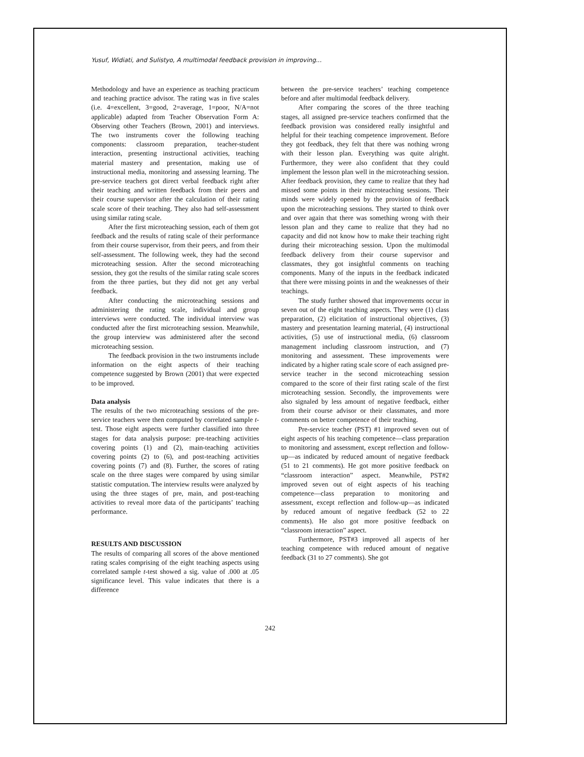Yusuf, Widiati, and Sulistyo, A multimodal feedback provision in improving...
Methodology and have an experience as teaching practicum and teaching practice advisor. The rating was in five scales (i.e. 4=excellent, 3=good, 2=average, 1=poor, N/A=not applicable) adapted from Teacher Observation Form A: Observing other Teachers (Brown, 2001) and interviews. The two instruments cover the following teaching components: classroom preparation, teacher-student interaction, presenting instructional activities, teaching material mastery and presentation, making use of instructional media, monitoring and assessing learning. The pre-service teachers got direct verbal feedback right after their teaching and written feedback from their peers and their course supervisor after the calculation of their rating scale score of their teaching. They also had self-assessment using similar rating scale.
After the first microteaching session, each of them got feedback and the results of rating scale of their performance from their course supervisor, from their peers, and from their self-assessment. The following week, they had the second microteaching session. After the second microteaching session, they got the results of the similar rating scale scores from the three parties, but they did not get any verbal feedback.
After conducting the microteaching sessions and administering the rating scale, individual and group interviews were conducted. The individual interview was conducted after the first microteaching session. Meanwhile, the group interview was administered after the second microteaching session.
The feedback provision in the two instruments include information on the eight aspects of their teaching competence suggested by Brown (2001) that were expected to be improved.
Data analysis
The results of the two microteaching sessions of the pre-service teachers were then computed by correlated sample t-test. Those eight aspects were further classified into three stages for data analysis purpose: pre-teaching activities covering points (1) and (2), main-teaching activities covering points (2) to (6), and post-teaching activities covering points (7) and (8). Further, the scores of rating scale on the three stages were compared by using similar statistic computation. The interview results were analyzed by using the three stages of pre, main, and post-teaching activities to reveal more data of the participants’ teaching performance.
RESULTS AND DISCUSSION
The results of comparing all scores of the above mentioned rating scales comprising of the eight teaching aspects using correlated sample t-test showed a sig. value of .000 at .05 significance level. This value indicates that there is a difference
between the pre-service teachers’ teaching competence before and after multimodal feedback delivery.
After comparing the scores of the three teaching stages, all assigned pre-service teachers confirmed that the feedback provision was considered really insightful and helpful for their teaching competence improvement. Before they got feedback, they felt that there was nothing wrong with their lesson plan. Everything was quite alright. Furthermore, they were also confident that they could implement the lesson plan well in the microteaching session. After feedback provision, they came to realize that they had missed some points in their microteaching sessions. Their minds were widely opened by the provision of feedback upon the microteaching sessions. They started to think over and over again that there was something wrong with their lesson plan and they came to realize that they had no capacity and did not know how to make their teaching right during their microteaching session. Upon the multimodal feedback delivery from their course supervisor and classmates, they got insightful comments on teaching components. Many of the inputs in the feedback indicated that there were missing points in and the weaknesses of their teachings.
The study further showed that improvements occur in seven out of the eight teaching aspects. They were (1) class preparation, (2) elicitation of instructional objectives, (3) mastery and presentation learning material, (4) instructional activities, (5) use of instructional media, (6) classroom management including classroom instruction, and (7) monitoring and assessment. These improvements were indicated by a higher rating scale score of each assigned pre-service teacher in the second microteaching session compared to the score of their first rating scale of the first microteaching session. Secondly, the improvements were also signaled by less amount of negative feedback, either from their course advisor or their classmates, and more comments on better competence of their teaching.
Pre-service teacher (PST) #1 improved seven out of eight aspects of his teaching competence—class preparation to monitoring and assessment, except reflection and follow-up—as indicated by reduced amount of negative feedback (51 to 21 comments). He got more positive feedback on “classroom interaction” aspect. Meanwhile, PST#2 improved seven out of eight aspects of his teaching competence—class preparation to monitoring and assessment, except reflection and follow-up—as indicated by reduced amount of negative feedback (52 to 22 comments). He also got more positive feedback on “classroom interaction” aspect.
Furthermore, PST#3 improved all aspects of her teaching competence with reduced amount of negative feedback (31 to 27 comments). She got
242